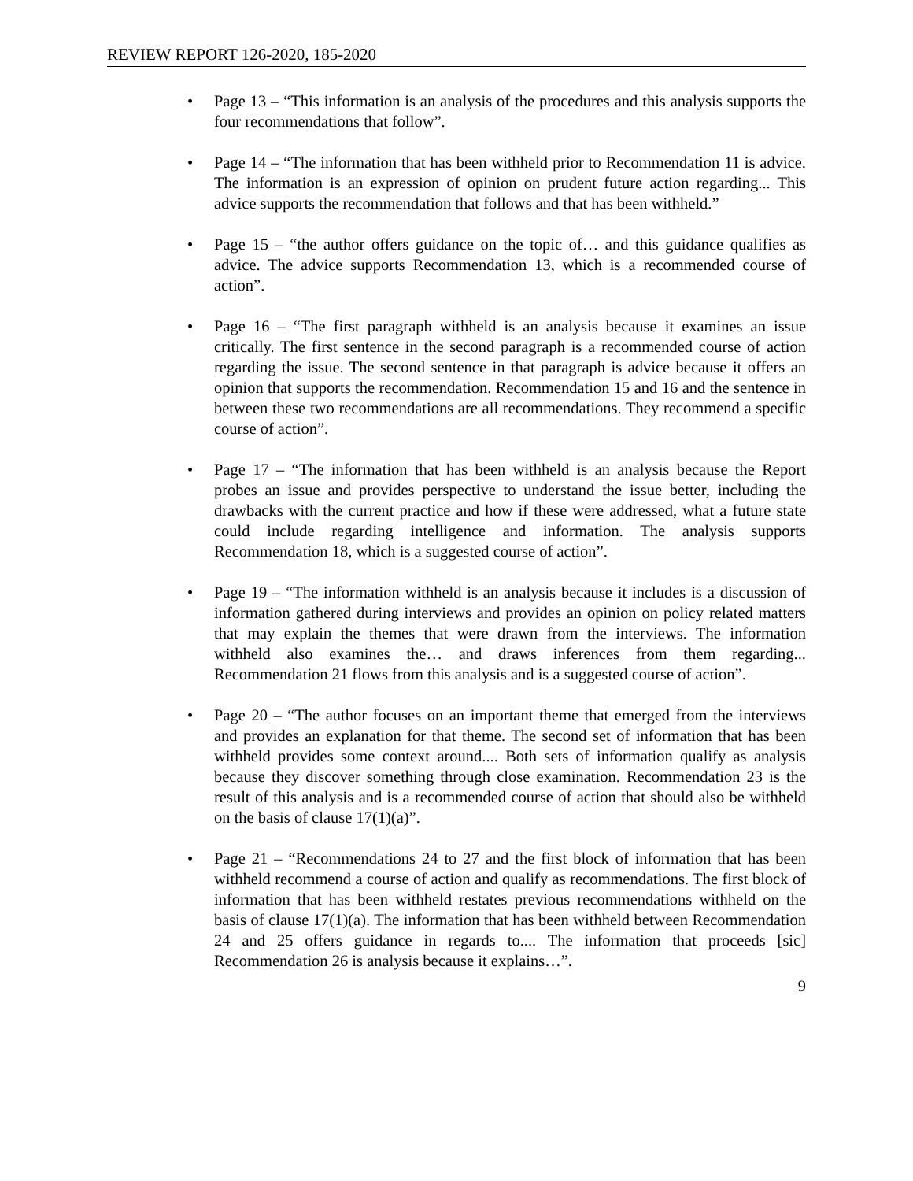REVIEW REPORT 126-2020, 185-2020
• Page 13 – “This information is an analysis of the procedures and this analysis supports the four recommendations that follow”.
• Page 14 – “The information that has been withheld prior to Recommendation 11 is advice. The information is an expression of opinion on prudent future action regarding... This advice supports the recommendation that follows and that has been withheld.”
• Page 15 – “the author offers guidance on the topic of… and this guidance qualifies as advice. The advice supports Recommendation 13, which is a recommended course of action”.
• Page 16 – “The first paragraph withheld is an analysis because it examines an issue critically. The first sentence in the second paragraph is a recommended course of action regarding the issue. The second sentence in that paragraph is advice because it offers an opinion that supports the recommendation. Recommendation 15 and 16 and the sentence in between these two recommendations are all recommendations. They recommend a specific course of action”.
• Page 17 – “The information that has been withheld is an analysis because the Report probes an issue and provides perspective to understand the issue better, including the drawbacks with the current practice and how if these were addressed, what a future state could include regarding intelligence and information. The analysis supports Recommendation 18, which is a suggested course of action”.
• Page 19 – “The information withheld is an analysis because it includes is a discussion of information gathered during interviews and provides an opinion on policy related matters that may explain the themes that were drawn from the interviews. The information withheld also examines the… and draws inferences from them regarding... Recommendation 21 flows from this analysis and is a suggested course of action”.
• Page 20 – “The author focuses on an important theme that emerged from the interviews and provides an explanation for that theme. The second set of information that has been withheld provides some context around.... Both sets of information qualify as analysis because they discover something through close examination. Recommendation 23 is the result of this analysis and is a recommended course of action that should also be withheld on the basis of clause 17(1)(a)”.
• Page 21 – “Recommendations 24 to 27 and the first block of information that has been withheld recommend a course of action and qualify as recommendations. The first block of information that has been withheld restates previous recommendations withheld on the basis of clause 17(1)(a). The information that has been withheld between Recommendation 24 and 25 offers guidance in regards to.... The information that proceeds [sic] Recommendation 26 is analysis because it explains…”.
9